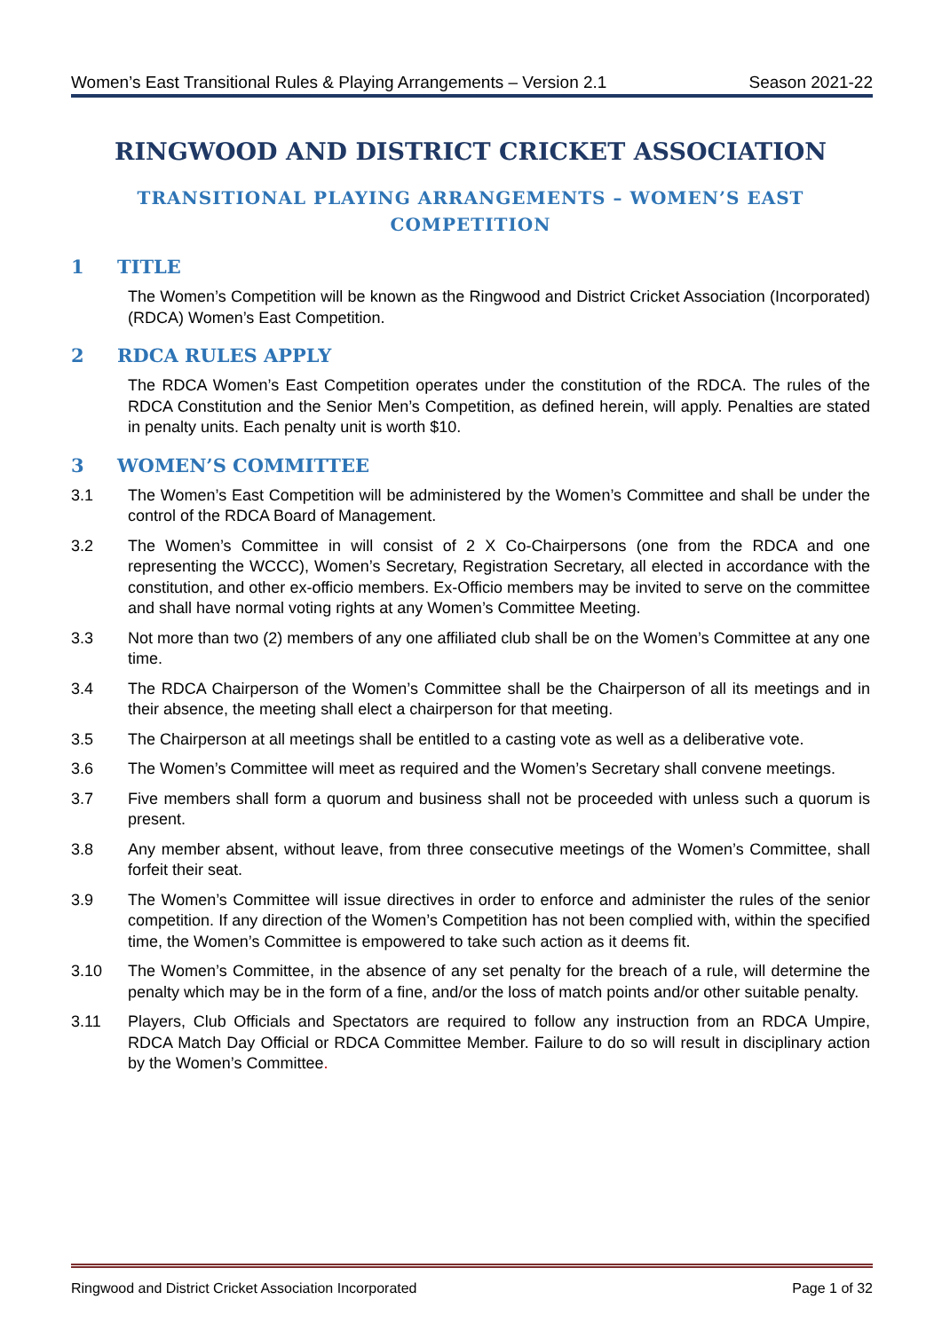Women’s East Transitional Rules & Playing Arrangements – Version 2.1 Season 2021-22
RINGWOOD AND DISTRICT CRICKET ASSOCIATION
TRANSITIONAL PLAYING ARRANGEMENTS – WOMEN’S EAST COMPETITION
1 TITLE
The Women’s Competition will be known as the Ringwood and District Cricket Association (Incorporated) (RDCA) Women’s East Competition.
2 RDCA RULES APPLY
The RDCA Women’s East Competition operates under the constitution of the RDCA. The rules of the RDCA Constitution and the Senior Men’s Competition, as defined herein, will apply. Penalties are stated in penalty units. Each penalty unit is worth $10.
3 WOMEN’S COMMITTEE
3.1 The Women’s East Competition will be administered by the Women’s Committee and shall be under the control of the RDCA Board of Management.
3.2 The Women’s Committee in will consist of 2 X Co-Chairpersons (one from the RDCA and one representing the WCCC), Women’s Secretary, Registration Secretary, all elected in accordance with the constitution, and other ex-officio members. Ex-Officio members may be invited to serve on the committee and shall have normal voting rights at any Women’s Committee Meeting.
3.3 Not more than two (2) members of any one affiliated club shall be on the Women’s Committee at any one time.
3.4 The RDCA Chairperson of the Women’s Committee shall be the Chairperson of all its meetings and in their absence, the meeting shall elect a chairperson for that meeting.
3.5 The Chairperson at all meetings shall be entitled to a casting vote as well as a deliberative vote.
3.6 The Women’s Committee will meet as required and the Women’s Secretary shall convene meetings.
3.7 Five members shall form a quorum and business shall not be proceeded with unless such a quorum is present.
3.8 Any member absent, without leave, from three consecutive meetings of the Women’s Committee, shall forfeit their seat.
3.9 The Women’s Committee will issue directives in order to enforce and administer the rules of the senior competition. If any direction of the Women’s Competition has not been complied with, within the specified time, the Women’s Committee is empowered to take such action as it deems fit.
3.10 The Women’s Committee, in the absence of any set penalty for the breach of a rule, will determine the penalty which may be in the form of a fine, and/or the loss of match points and/or other suitable penalty.
3.11 Players, Club Officials and Spectators are required to follow any instruction from an RDCA Umpire, RDCA Match Day Official or RDCA Committee Member. Failure to do so will result in disciplinary action by the Women’s Committee.
Ringwood and District Cricket Association Incorporated Page 1 of 32